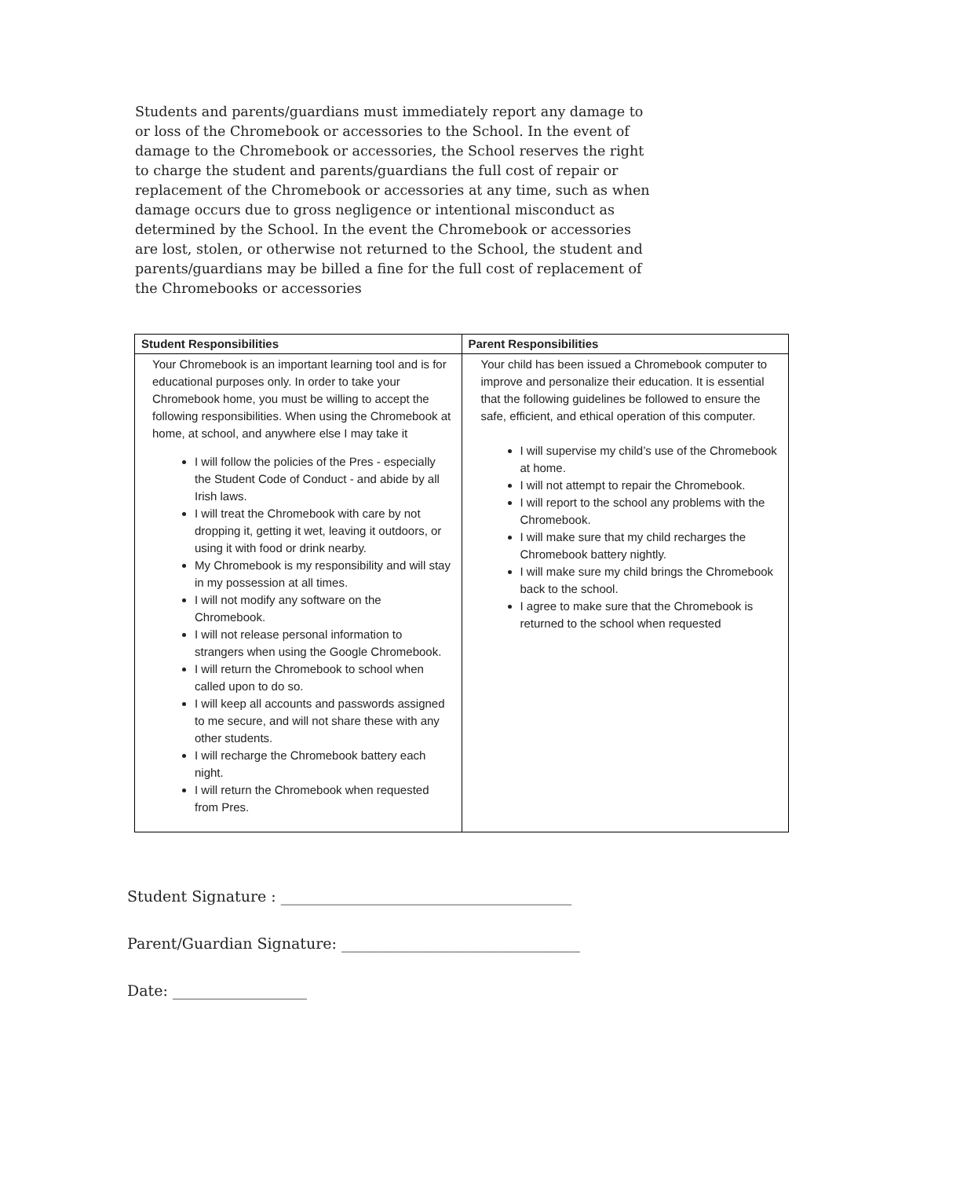Students and parents/guardians must immediately report any damage to or loss of the Chromebook or accessories to the School. In the event of damage to the Chromebook or accessories, the School reserves the right to charge the student and parents/guardians the full cost of repair or replacement of the Chromebook or accessories at any time, such as when damage occurs due to gross negligence or intentional misconduct as determined by the School. In the event the Chromebook or accessories are lost, stolen, or otherwise not returned to the School, the student and parents/guardians may be billed a fine for the full cost of replacement of the Chromebooks or accessories
| Student Responsibilities | Parent Responsibilities |
| --- | --- |
| Your Chromebook is an important learning tool and is for educational purposes only. In order to take your Chromebook home, you must be willing to accept the following responsibilities. When using the Chromebook at home, at school, and anywhere else I may take it I will follow the policies of the Pres - especially the Student Code of Conduct - and abide by all Irish laws. I will treat the Chromebook with care by not dropping it, getting it wet, leaving it outdoors, or using it with food or drink nearby. My Chromebook is my responsibility and will stay in my possession at all times. I will not modify any software on the Chromebook. I will not release personal information to strangers when using the Google Chromebook. I will return the Chromebook to school when called upon to do so. I will keep all accounts and passwords assigned to me secure, and will not share these with any other students. I will recharge the Chromebook battery each night. I will return the Chromebook when requested from Pres. | Your child has been issued a Chromebook computer to improve and personalize their education. It is essential that the following guidelines be followed to ensure the safe, efficient, and ethical operation of this computer. I will supervise my child’s use of the Chromebook at home. I will not attempt to repair the Chromebook. I will report to the school any problems with the Chromebook. I will make sure that my child recharges the Chromebook battery nightly. I will make sure my child brings the Chromebook back to the school. I agree to make sure that the Chromebook is returned to the school when requested |
Student Signature : _______________________________________
Parent/Guardian Signature: ________________________________
Date: __________________